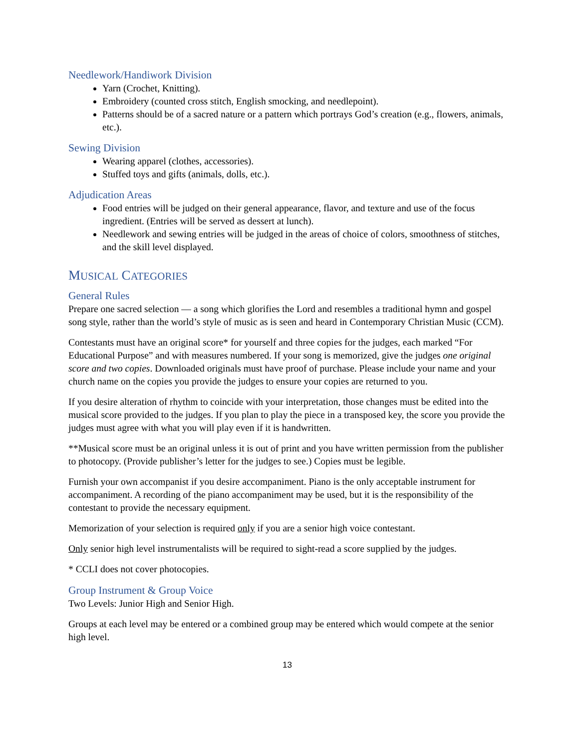Needlework/Handiwork Division
Yarn (Crochet, Knitting).
Embroidery (counted cross stitch, English smocking, and needlepoint).
Patterns should be of a sacred nature or a pattern which portrays God’s creation (e.g., flowers, animals, etc.).
Sewing Division
Wearing apparel (clothes, accessories).
Stuffed toys and gifts (animals, dolls, etc.).
Adjudication Areas
Food entries will be judged on their general appearance, flavor, and texture and use of the focus ingredient. (Entries will be served as dessert at lunch).
Needlework and sewing entries will be judged in the areas of choice of colors, smoothness of stitches, and the skill level displayed.
MUSICAL CATEGORIES
General Rules
Prepare one sacred selection — a song which glorifies the Lord and resembles a traditional hymn and gospel song style, rather than the world’s style of music as is seen and heard in Contemporary Christian Music (CCM).
Contestants must have an original score* for yourself and three copies for the judges, each marked “For Educational Purpose” and with measures numbered. If your song is memorized, give the judges one original score and two copies. Downloaded originals must have proof of purchase. Please include your name and your church name on the copies you provide the judges to ensure your copies are returned to you.
If you desire alteration of rhythm to coincide with your interpretation, those changes must be edited into the musical score provided to the judges. If you plan to play the piece in a transposed key, the score you provide the judges must agree with what you will play even if it is handwritten.
**Musical score must be an original unless it is out of print and you have written permission from the publisher to photocopy. (Provide publisher’s letter for the judges to see.) Copies must be legible.
Furnish your own accompanist if you desire accompaniment. Piano is the only acceptable instrument for accompaniment. A recording of the piano accompaniment may be used, but it is the responsibility of the contestant to provide the necessary equipment.
Memorization of your selection is required only if you are a senior high voice contestant.
Only senior high level instrumentalists will be required to sight-read a score supplied by the judges.
* CCLI does not cover photocopies.
Group Instrument & Group Voice
Two Levels: Junior High and Senior High.
Groups at each level may be entered or a combined group may be entered which would compete at the senior high level.
13